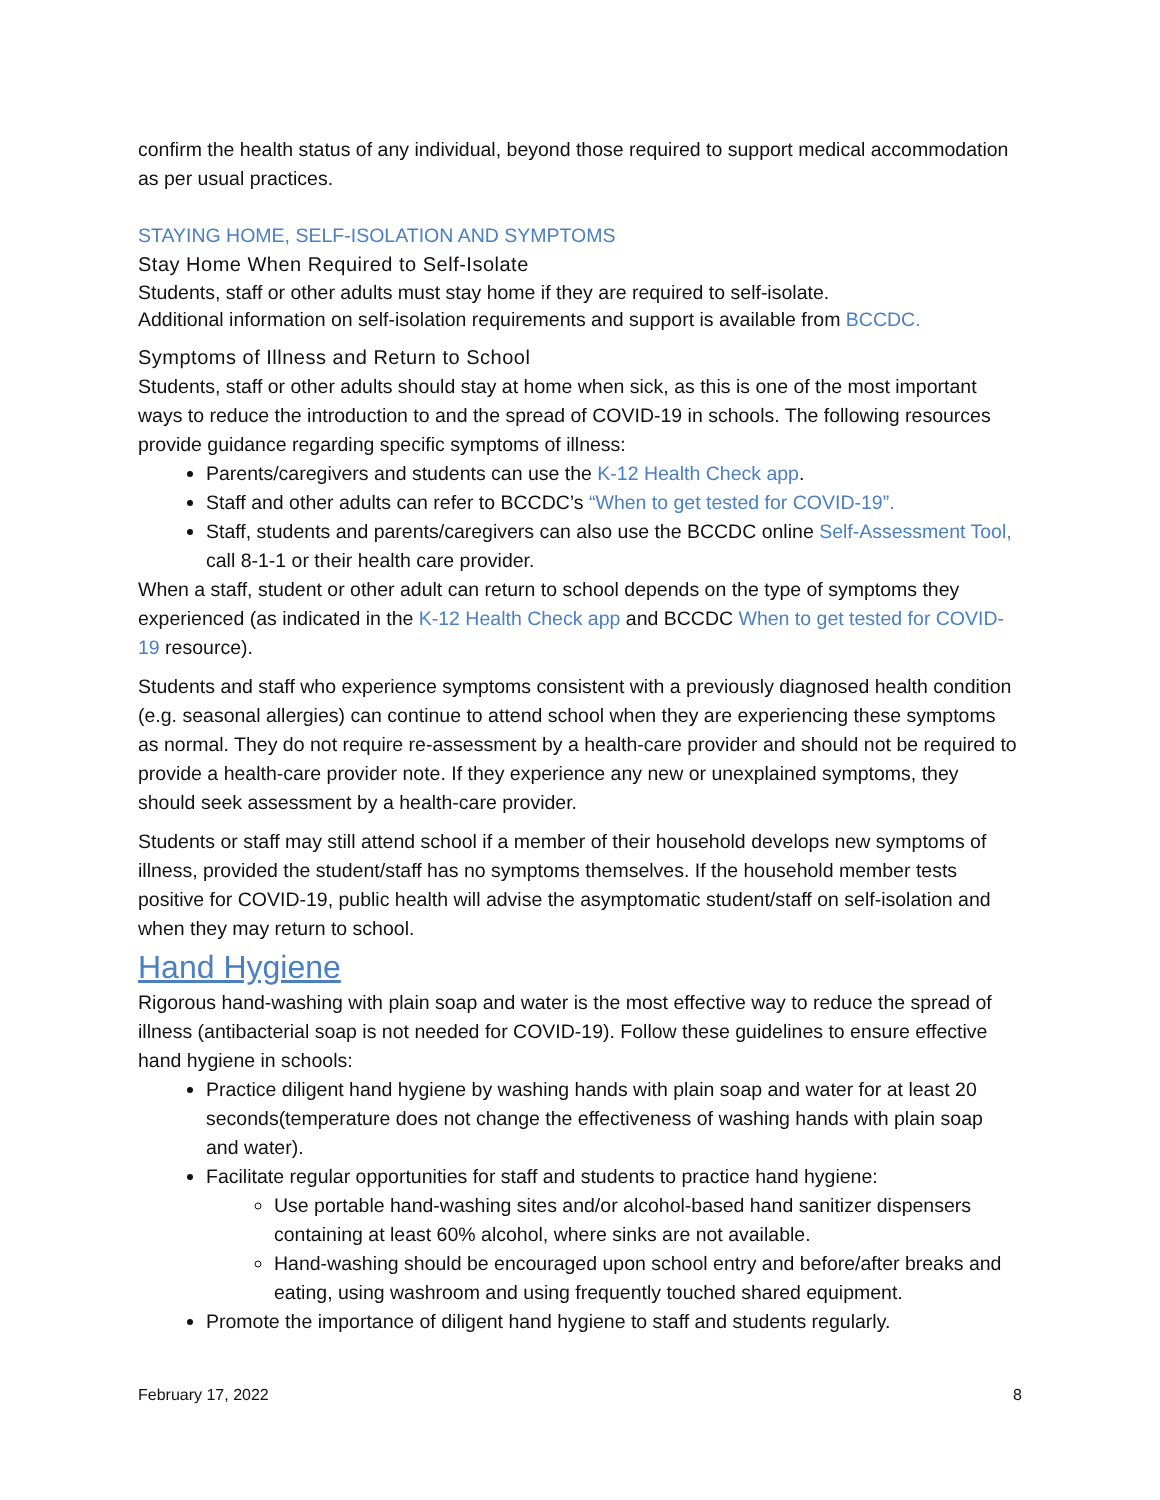confirm the health status of any individual, beyond those required to support medical accommodation as per usual practices.
STAYING HOME, SELF-ISOLATION AND SYMPTOMS
Stay Home When Required to Self-Isolate
Students, staff or other adults must stay home if they are required to self-isolate.
Additional information on self-isolation requirements and support is available from BCCDC.
Symptoms of Illness and Return to School
Students, staff or other adults should stay at home when sick, as this is one of the most important ways to reduce the introduction to and the spread of COVID-19 in schools. The following resources provide guidance regarding specific symptoms of illness:
Parents/caregivers and students can use the K-12 Health Check app.
Staff and other adults can refer to BCCDC’s “When to get tested for COVID-19”.
Staff, students and parents/caregivers can also use the BCCDC online Self-Assessment Tool, call 8-1-1 or their health care provider.
When a staff, student or other adult can return to school depends on the type of symptoms they experienced (as indicated in the K-12 Health Check app and BCCDC When to get tested for COVID-19 resource).
Students and staff who experience symptoms consistent with a previously diagnosed health condition (e.g. seasonal allergies) can continue to attend school when they are experiencing these symptoms as normal. They do not require re-assessment by a health-care provider and should not be required to provide a health-care provider note. If they experience any new or unexplained symptoms, they should seek assessment by a health-care provider.
Students or staff may still attend school if a member of their household develops new symptoms of illness, provided the student/staff has no symptoms themselves. If the household member tests positive for COVID-19, public health will advise the asymptomatic student/staff on self-isolation and when they may return to school.
Hand Hygiene
Rigorous hand-washing with plain soap and water is the most effective way to reduce the spread of illness (antibacterial soap is not needed for COVID-19). Follow these guidelines to ensure effective hand hygiene in schools:
Practice diligent hand hygiene by washing hands with plain soap and water for at least 20 seconds(temperature does not change the effectiveness of washing hands with plain soap and water).
Facilitate regular opportunities for staff and students to practice hand hygiene:
Use portable hand-washing sites and/or alcohol-based hand sanitizer dispensers containing at least 60% alcohol, where sinks are not available.
Hand-washing should be encouraged upon school entry and before/after breaks and eating, using washroom and using frequently touched shared equipment.
Promote the importance of diligent hand hygiene to staff and students regularly.
February 17, 2022 8